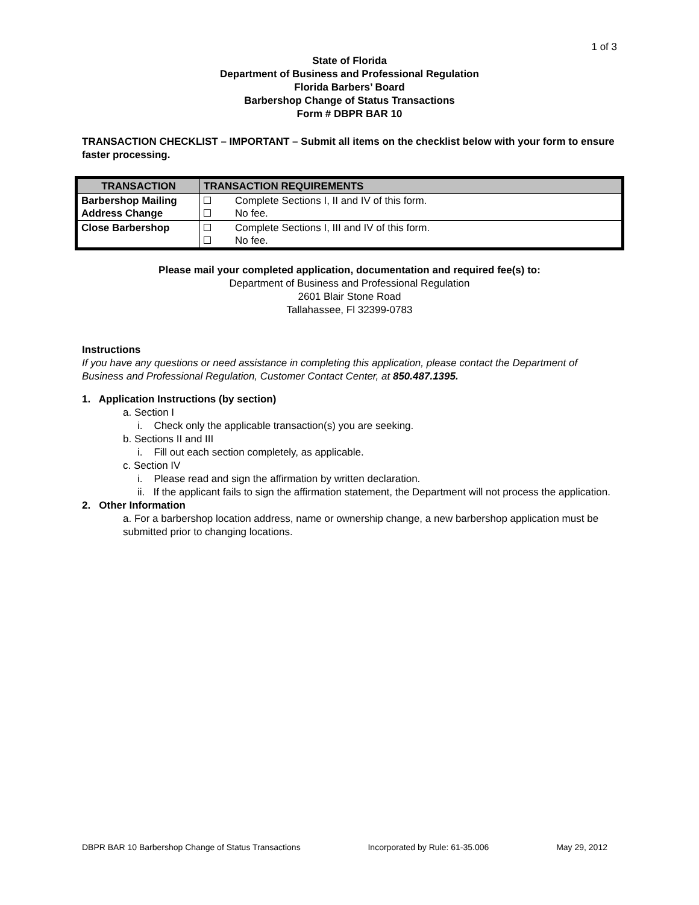1 of 3
State of Florida
Department of Business and Professional Regulation
Florida Barbers’ Board
Barbershop Change of Status Transactions
Form # DBPR BAR 10
TRANSACTION CHECKLIST – IMPORTANT – Submit all items on the checklist below with your form to ensure faster processing.
| TRANSACTION | TRANSACTION REQUIREMENTS |
| --- | --- |
| Barbershop Mailing Address Change | Complete Sections I, II and IV of this form. No fee. |
| Close Barbershop | Complete Sections I, III and IV of this form. No fee. |
Please mail your completed application, documentation and required fee(s) to:
Department of Business and Professional Regulation
2601 Blair Stone Road
Tallahassee, Fl 32399-0783
Instructions
If you have any questions or need assistance in completing this application, please contact the Department of Business and Professional Regulation, Customer Contact Center, at 850.487.1395.
1. Application Instructions (by section)
a. Section I
i. Check only the applicable transaction(s) you are seeking.
b. Sections II and III
i. Fill out each section completely, as applicable.
c. Section IV
i. Please read and sign the affirmation by written declaration.
ii. If the applicant fails to sign the affirmation statement, the Department will not process the application.
2. Other Information
a. For a barbershop location address, name or ownership change, a new barbershop application must be submitted prior to changing locations.
DBPR BAR 10 Barbershop Change of Status Transactions Incorporated by Rule: 61-35.006 May 29, 2012